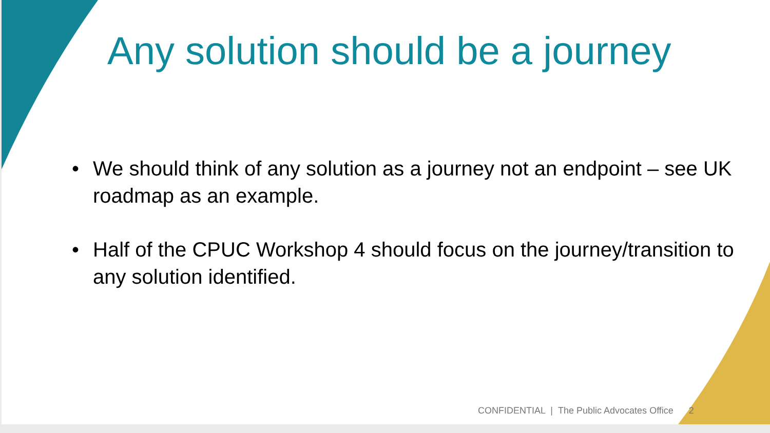Any solution should be a journey
• We should think of any solution as a journey not an endpoint – see UK roadmap as an example.
• Half of the CPUC Workshop 4 should focus on the journey/transition to any solution identified.
CONFIDENTIAL | The Public Advocates Office 2